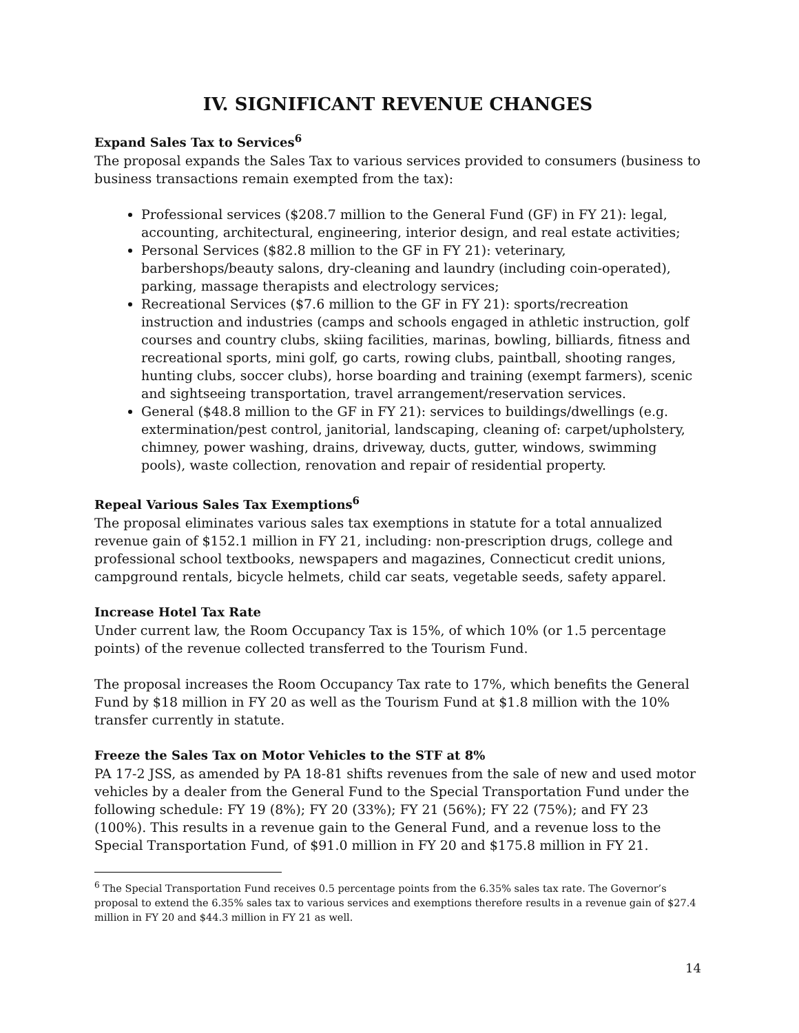IV. SIGNIFICANT REVENUE CHANGES
Expand Sales Tax to Services<sup>6</sup>
The proposal expands the Sales Tax to various services provided to consumers (business to business transactions remain exempted from the tax):
Professional services ($208.7 million to the General Fund (GF) in FY 21): legal, accounting, architectural, engineering, interior design, and real estate activities;
Personal Services ($82.8 million to the GF in FY 21): veterinary, barbershops/beauty salons, dry-cleaning and laundry (including coin-operated), parking, massage therapists and electrology services;
Recreational Services ($7.6 million to the GF in FY 21): sports/recreation instruction and industries (camps and schools engaged in athletic instruction, golf courses and country clubs, skiing facilities, marinas, bowling, billiards, fitness and recreational sports, mini golf, go carts, rowing clubs, paintball, shooting ranges, hunting clubs, soccer clubs), horse boarding and training (exempt farmers), scenic and sightseeing transportation, travel arrangement/reservation services.
General ($48.8 million to the GF in FY 21): services to buildings/dwellings (e.g. extermination/pest control, janitorial, landscaping, cleaning of: carpet/upholstery, chimney, power washing, drains, driveway, ducts, gutter, windows, swimming pools), waste collection, renovation and repair of residential property.
Repeal Various Sales Tax Exemptions<sup>6</sup>
The proposal eliminates various sales tax exemptions in statute for a total annualized revenue gain of $152.1 million in FY 21, including: non-prescription drugs, college and professional school textbooks, newspapers and magazines, Connecticut credit unions, campground rentals, bicycle helmets, child car seats, vegetable seeds, safety apparel.
Increase Hotel Tax Rate
Under current law, the Room Occupancy Tax is 15%, of which 10% (or 1.5 percentage points) of the revenue collected transferred to the Tourism Fund.
The proposal increases the Room Occupancy Tax rate to 17%, which benefits the General Fund by $18 million in FY 20 as well as the Tourism Fund at $1.8 million with the 10% transfer currently in statute.
Freeze the Sales Tax on Motor Vehicles to the STF at 8%
PA 17-2 JSS, as amended by PA 18-81 shifts revenues from the sale of new and used motor vehicles by a dealer from the General Fund to the Special Transportation Fund under the following schedule: FY 19 (8%); FY 20 (33%); FY 21 (56%); FY 22 (75%); and FY 23 (100%). This results in a revenue gain to the General Fund, and a revenue loss to the Special Transportation Fund, of $91.0 million in FY 20 and $175.8 million in FY 21.
<sup>6</sup> The Special Transportation Fund receives 0.5 percentage points from the 6.35% sales tax rate. The Governor’s proposal to extend the 6.35% sales tax to various services and exemptions therefore results in a revenue gain of $27.4 million in FY 20 and $44.3 million in FY 21 as well.
14